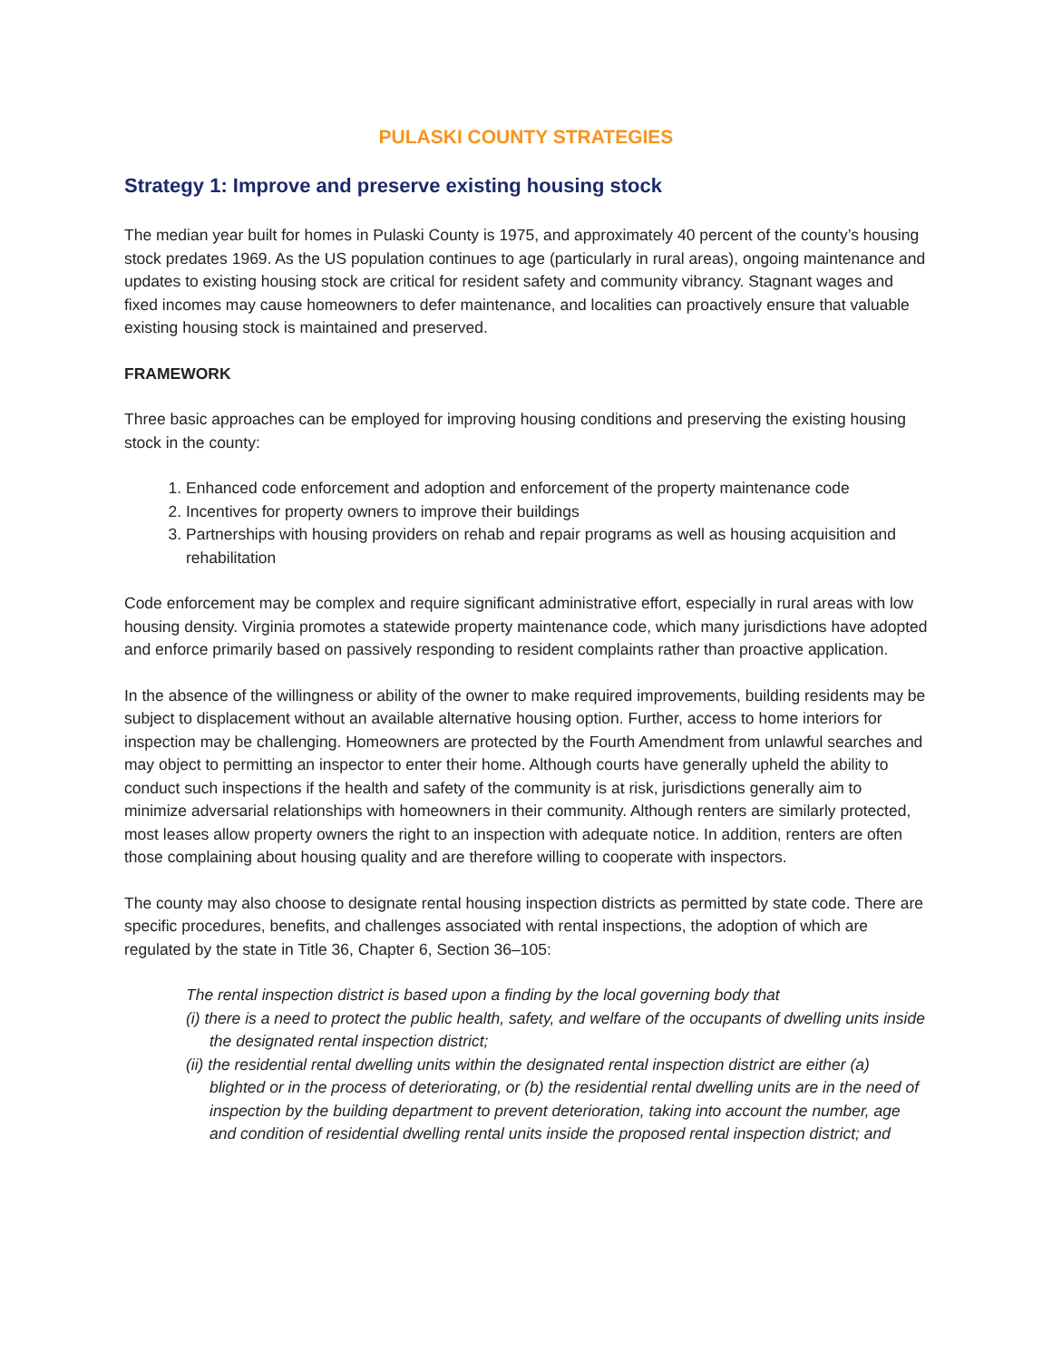PULASKI COUNTY STRATEGIES
Strategy 1: Improve and preserve existing housing stock
The median year built for homes in Pulaski County is 1975, and approximately 40 percent of the county’s housing stock predates 1969. As the US population continues to age (particularly in rural areas), ongoing maintenance and updates to existing housing stock are critical for resident safety and community vibrancy. Stagnant wages and fixed incomes may cause homeowners to defer maintenance, and localities can proactively ensure that valuable existing housing stock is maintained and preserved.
FRAMEWORK
Three basic approaches can be employed for improving housing conditions and preserving the existing housing stock in the county:
1. Enhanced code enforcement and adoption and enforcement of the property maintenance code
2. Incentives for property owners to improve their buildings
3. Partnerships with housing providers on rehab and repair programs as well as housing acquisition and rehabilitation
Code enforcement may be complex and require significant administrative effort, especially in rural areas with low housing density. Virginia promotes a statewide property maintenance code, which many jurisdictions have adopted and enforce primarily based on passively responding to resident complaints rather than proactive application.
In the absence of the willingness or ability of the owner to make required improvements, building residents may be subject to displacement without an available alternative housing option. Further, access to home interiors for inspection may be challenging. Homeowners are protected by the Fourth Amendment from unlawful searches and may object to permitting an inspector to enter their home. Although courts have generally upheld the ability to conduct such inspections if the health and safety of the community is at risk, jurisdictions generally aim to minimize adversarial relationships with homeowners in their community. Although renters are similarly protected, most leases allow property owners the right to an inspection with adequate notice. In addition, renters are often those complaining about housing quality and are therefore willing to cooperate with inspectors.
The county may also choose to designate rental housing inspection districts as permitted by state code. There are specific procedures, benefits, and challenges associated with rental inspections, the adoption of which are regulated by the state in Title 36, Chapter 6, Section 36–105:
The rental inspection district is based upon a finding by the local governing body that
(i) there is a need to protect the public health, safety, and welfare of the occupants of dwelling units inside the designated rental inspection district;
(ii) the residential rental dwelling units within the designated rental inspection district are either (a) blighted or in the process of deteriorating, or (b) the residential rental dwelling units are in the need of inspection by the building department to prevent deterioration, taking into account the number, age and condition of residential dwelling rental units inside the proposed rental inspection district; and